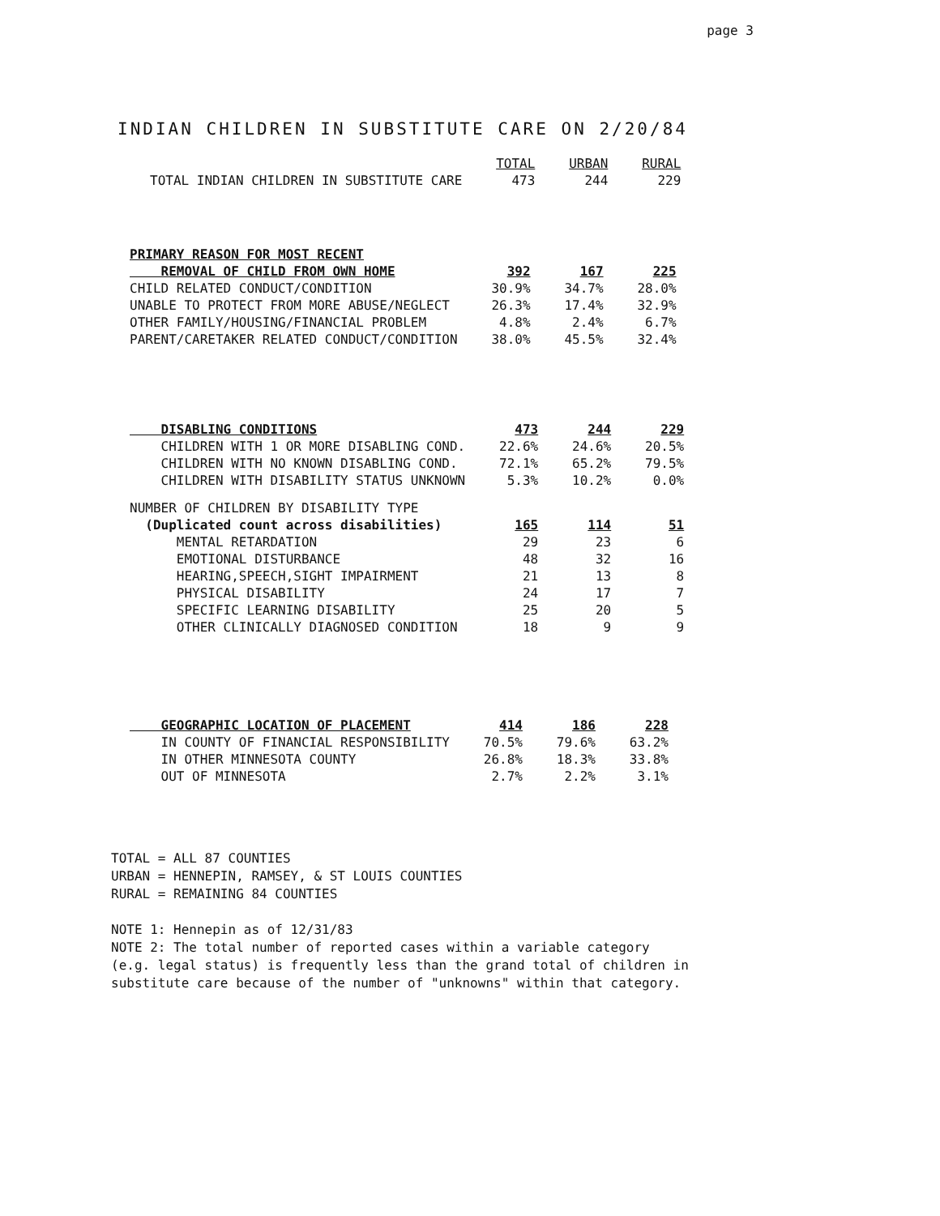page 3
INDIAN CHILDREN IN SUBSTITUTE CARE ON 2/20/84
| | TOTAL | URBAN | RURAL |
| --- | --- | --- | --- |
| TOTAL INDIAN CHILDREN IN SUBSTITUTE CARE | 473 | 244 | 229 |
| PRIMARY REASON FOR MOST RECENT | | | |
| REMOVAL OF CHILD FROM OWN HOME | 392 | 167 | 225 |
| CHILD RELATED CONDUCT/CONDITION | 30.9% | 34.7% | 28.0% |
| UNABLE TO PROTECT FROM MORE ABUSE/NEGLECT | 26.3% | 17.4% | 32.9% |
| OTHER FAMILY/HOUSING/FINANCIAL PROBLEM | 4.8% | 2.4% | 6.7% |
| PARENT/CARETAKER RELATED CONDUCT/CONDITION | 38.0% | 45.5% | 32.4% |
| DISABLING CONDITIONS | 473 | 244 | 229 |
| CHILDREN WITH 1 OR MORE DISABLING COND. | 22.6% | 24.6% | 20.5% |
| CHILDREN WITH NO KNOWN DISABLING COND. | 72.1% | 65.2% | 79.5% |
| CHILDREN WITH DISABILITY STATUS UNKNOWN | 5.3% | 10.2% | 0.0% |
| NUMBER OF CHILDREN BY DISABILITY TYPE | | | |
| (Duplicated count across disabilities) | 165 | 114 | 51 |
| MENTAL RETARDATION | 29 | 23 | 6 |
| EMOTIONAL DISTURBANCE | 48 | 32 | 16 |
| HEARING,SPEECH,SIGHT IMPAIRMENT | 21 | 13 | 8 |
| PHYSICAL DISABILITY | 24 | 17 | 7 |
| SPECIFIC LEARNING DISABILITY | 25 | 20 | 5 |
| OTHER CLINICALLY DIAGNOSED CONDITION | 18 | 9 | 9 |
| GEOGRAPHIC LOCATION OF PLACEMENT | 414 | 186 | 228 |
| IN COUNTY OF FINANCIAL RESPONSIBILITY | 70.5% | 79.6% | 63.2% |
| IN OTHER MINNESOTA COUNTY | 26.8% | 18.3% | 33.8% |
| OUT OF MINNESOTA | 2.7% | 2.2% | 3.1% |
TOTAL = ALL 87 COUNTIES
URBAN = HENNEPIN, RAMSEY, & ST LOUIS COUNTIES
RURAL = REMAINING 84 COUNTIES
NOTE 1: Hennepin as of 12/31/83
NOTE 2: The total number of reported cases within a variable category
(e.g. legal status) is frequently less than the grand total of children in
substitute care because of the number of "unknowns" within that category.